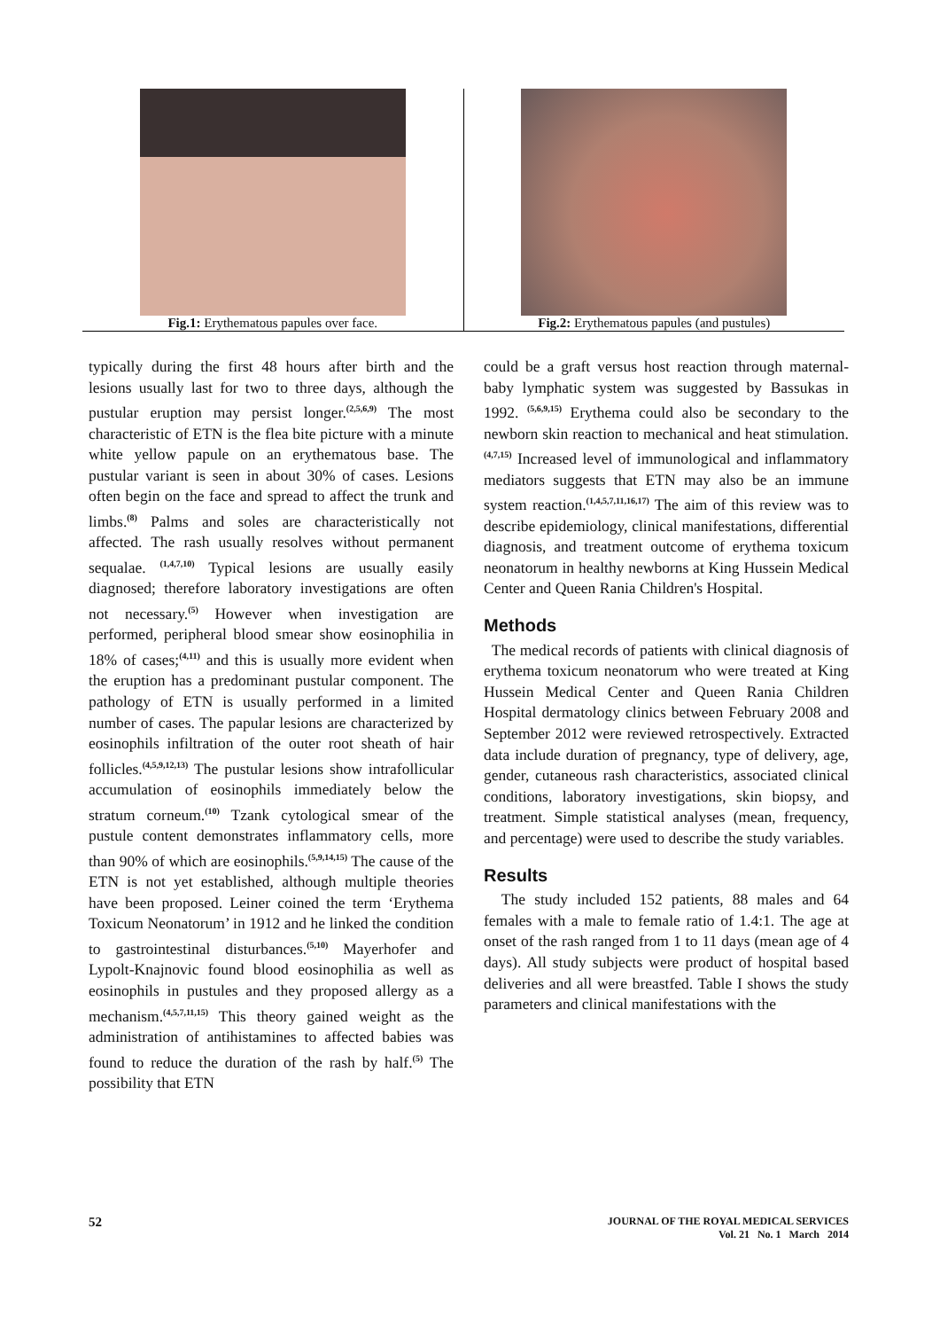Fig.1: Erythematous papules over face. Fig.2: Erythematous papules (and pustules)
typically during the first 48 hours after birth and the lesions usually last for two to three days, although the pustular eruption may persist longer.<sup>(2,5,6,9)</sup> The most characteristic of ETN is the flea bite picture with a minute white yellow papule on an erythematous base. The pustular variant is seen in about 30% of cases. Lesions often begin on the face and spread to affect the trunk and limbs.<sup>(8)</sup> Palms and soles are characteristically not affected. The rash usually resolves without permanent sequalae. <sup>(1,4,7,10)</sup> Typical lesions are usually easily diagnosed; therefore laboratory investigations are often not necessary.<sup>(5)</sup> However when investigation are performed, peripheral blood smear show eosinophilia in 18% of cases;<sup>(4,11)</sup> and this is usually more evident when the eruption has a predominant pustular component. The pathology of ETN is usually performed in a limited number of cases. The papular lesions are characterized by eosinophils infiltration of the outer root sheath of hair follicles.<sup>(4,5,9,12,13)</sup> The pustular lesions show intrafollicular accumulation of eosinophils immediately below the stratum corneum.<sup>(10)</sup> Tzank cytological smear of the pustule content demonstrates inflammatory cells, more than 90% of which are eosinophils.<sup>(5,9,14,15)</sup> The cause of the ETN is not yet established, although multiple theories have been proposed. Leiner coined the term ‘Erythema Toxicum Neonatorum’ in 1912 and he linked the condition to gastrointestinal disturbances.<sup>(5,10)</sup> Mayerhofer and Lypolt-Knajnovic found blood eosinophilia as well as eosinophils in pustules and they proposed allergy as a mechanism.<sup>(4,5,7,11,15)</sup> This theory gained weight as the administration of antihistamines to affected babies was found to reduce the duration of the rash by half.<sup>(5)</sup> The possibility that ETN
could be a graft versus host reaction through maternal-baby lymphatic system was suggested by Bassukas in 1992. <sup>(5,6,9,15)</sup> Erythema could also be secondary to the newborn skin reaction to mechanical and heat stimulation.<sup>(4,7,15)</sup> Increased level of immunological and inflammatory mediators suggests that ETN may also be an immune system reaction.<sup>(1,4,5,7,11,16,17)</sup> The aim of this review was to describe epidemiology, clinical manifestations, differential diagnosis, and treatment outcome of erythema toxicum neonatorum in healthy newborns at King Hussein Medical Center and Queen Rania Children's Hospital.
Methods
The medical records of patients with clinical diagnosis of erythema toxicum neonatorum who were treated at King Hussein Medical Center and Queen Rania Children Hospital dermatology clinics between February 2008 and September 2012 were reviewed retrospectively. Extracted data include duration of pregnancy, type of delivery, age, gender, cutaneous rash characteristics, associated clinical conditions, laboratory investigations, skin biopsy, and treatment. Simple statistical analyses (mean, frequency, and percentage) were used to describe the study variables.
Results
The study included 152 patients, 88 males and 64 females with a male to female ratio of 1.4:1. The age at onset of the rash ranged from 1 to 11 days (mean age of 4 days). All study subjects were product of hospital based deliveries and all were breastfed. Table I shows the study parameters and clinical manifestations with the
52 JOURNAL OF THE ROYAL MEDICAL SERVICES
Vol. 21 No. 1 March 2014